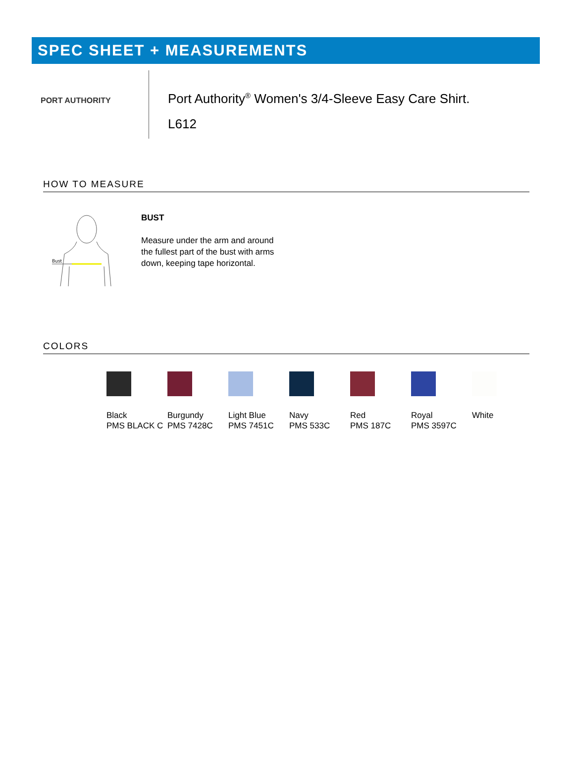SPEC SHEET + MEASUREMENTS
PORT AUTHORITY
Port Authority<sup>®</sup> Women's 3/4-Sleeve Easy Care Shirt.
L612
HOW TO MEASURE
Bust
BUST
Measure under the arm and around the fullest part of the bust with arms down, keeping tape horizontal.
COLORS
Black
PMS BLACK C
Burgundy
PMS 7428C
Light Blue
PMS 7451C
Navy
PMS 533C
Red
PMS 187C
Royal
PMS 3597C
White